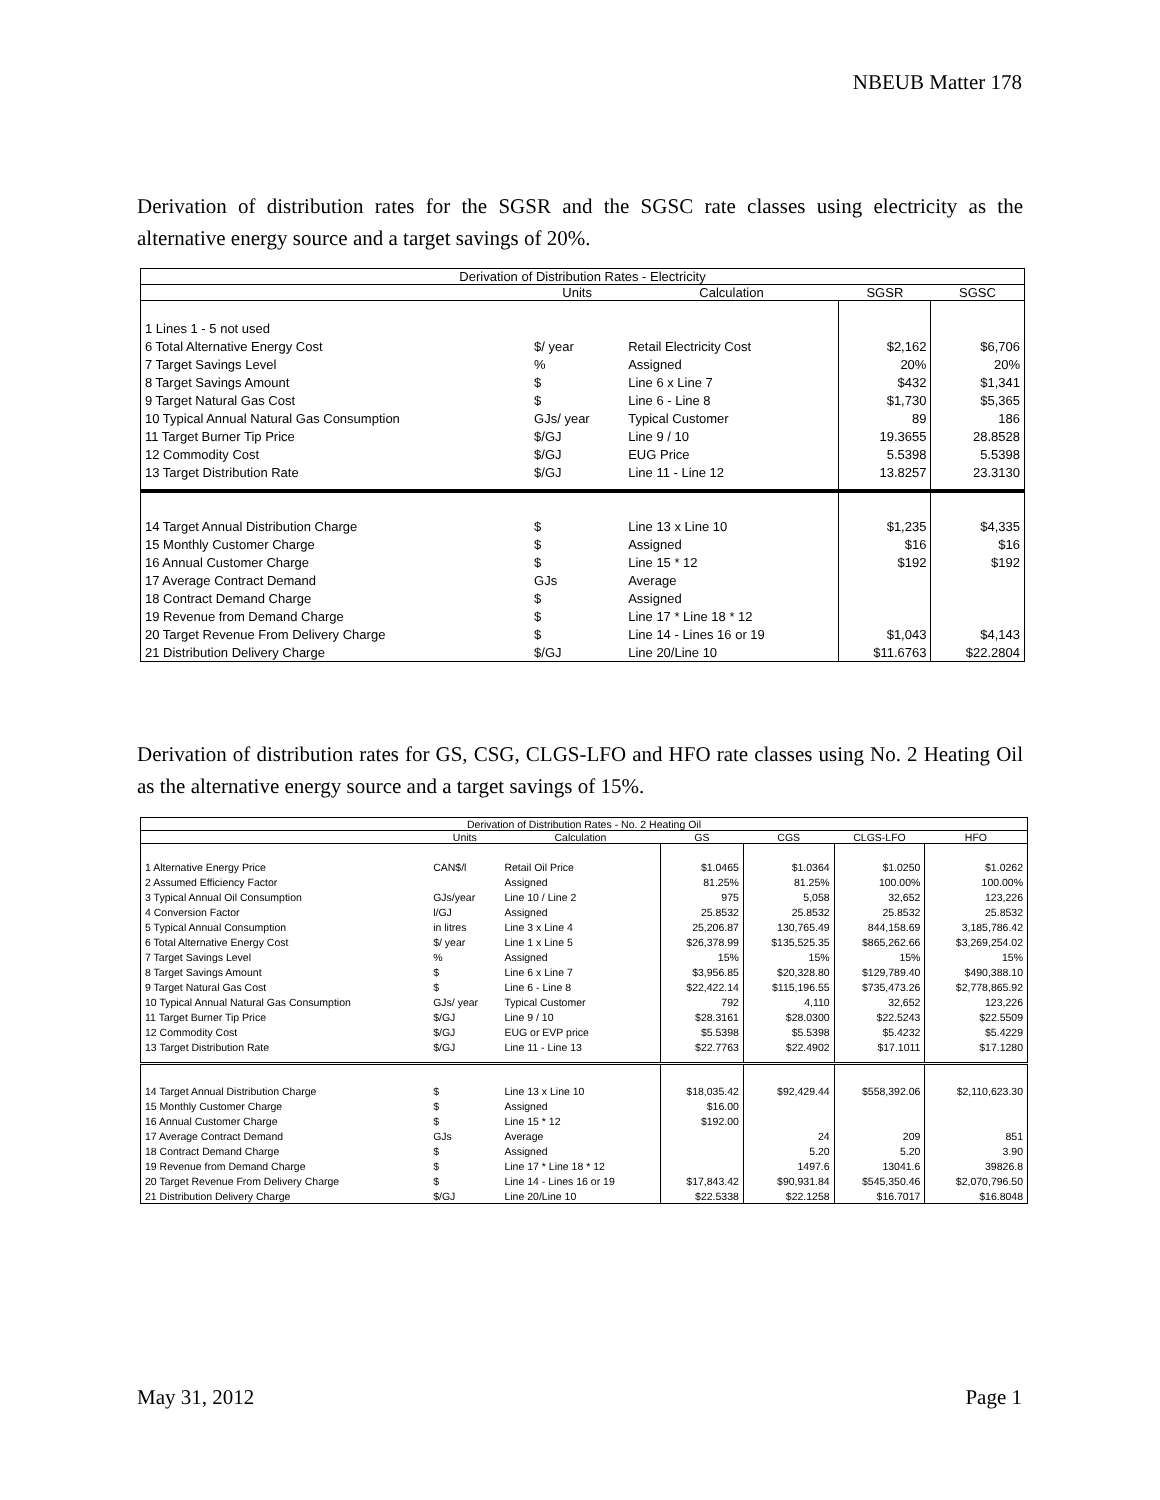NBEUB Matter 178
Derivation of distribution rates for the SGSR and the SGSC rate classes using electricity as the alternative energy source and a target savings of 20%.
| Derivation of Distribution Rates - Electricity | | | | |
| --- | --- | --- | --- | --- |
| | Units | Calculation | SGSR | SGSC |
| 1 Lines 1 - 5 not used | | | | |
| 6 Total Alternative Energy Cost | $/ year | Retail Electricity Cost | $2,162 | $6,706 |
| 7 Target Savings Level | % | Assigned | 20% | 20% |
| 8 Target Savings Amount | $ | Line 6 x Line 7 | $432 | $1,341 |
| 9 Target Natural Gas Cost | $ | Line 6 - Line 8 | $1,730 | $5,365 |
| 10 Typical Annual Natural Gas Consumption | GJs/ year | Typical Customer | 89 | 186 |
| 11 Target Burner Tip Price | $/GJ | Line 9 / 10 | 19.3655 | 28.8528 |
| 12 Commodity Cost | $/GJ | EUG Price | 5.5398 | 5.5398 |
| 13 Target Distribution Rate | $/GJ | Line 11 - Line 12 | 13.8257 | 23.3130 |
| 14 Target Annual Distribution Charge | $ | Line 13 x Line 10 | $1,235 | $4,335 |
| 15 Monthly Customer Charge | $ | Assigned | $16 | $16 |
| 16 Annual Customer Charge | $ | Line 15 * 12 | $192 | $192 |
| 17 Average Contract Demand | GJs | Average | | |
| 18 Contract Demand Charge | $ | Assigned | | |
| 19 Revenue from Demand Charge | $ | Line 17 * Line 18 * 12 | | |
| 20 Target Revenue From Delivery Charge | $ | Line 14 - Lines 16 or 19 | $1,043 | $4,143 |
| 21 Distribution Delivery Charge | $/GJ | Line 20/Line 10 | $11.6763 | $22.2804 |
Derivation of distribution rates for GS, CSG, CLGS-LFO and HFO rate classes using No. 2 Heating Oil as the alternative energy source and a target savings of 15%.
| Derivation of Distribution Rates - No. 2 Heating Oil | | | | | | |
| --- | --- | --- | --- | --- | --- | --- |
| | Units | Calculation | GS | CGS | CLGS-LFO | HFO |
| 1 Alternative Energy Price | CAN$/l | Retail Oil Price | $1.0465 | $1.0364 | $1.0250 | $1.0262 |
| 2 Assumed Efficiency Factor | | Assigned | 81.25% | 81.25% | 100.00% | 100.00% |
| 3 Typical Annual Oil Consumption | GJs/year | Line 10 / Line 2 | 975 | 5,058 | 32,652 | 123,226 |
| 4 Conversion Factor | l/GJ | Assigned | 25.8532 | 25.8532 | 25.8532 | 25.8532 |
| 5 Typical Annual Consumption | in litres | Line 3 x Line 4 | 25,206.87 | 130,765.49 | 844,158.69 | 3,185,786.42 |
| 6 Total Alternative Energy Cost | $/ year | Line 1 x Line 5 | $26,378.99 | $135,525.35 | $865,262.66 | $3,269,254.02 |
| 7 Target Savings Level | % | Assigned | 15% | 15% | 15% | 15% |
| 8 Target Savings Amount | $ | Line 6 x Line 7 | $3,956.85 | $20,328.80 | $129,789.40 | $490,388.10 |
| 9 Target Natural Gas Cost | $ | Line 6 - Line 8 | $22,422.14 | $115,196.55 | $735,473.26 | $2,778,865.92 |
| 10 Typical Annual Natural Gas Consumption | GJs/ year | Typical Customer | 792 | 4,110 | 32,652 | 123,226 |
| 11 Target Burner Tip Price | $/GJ | Line 9 / 10 | $28.3161 | $28.0300 | $22.5243 | $22.5509 |
| 12 Commodity Cost | $/GJ | EUG or EVP price | $5.5398 | $5.5398 | $5.4232 | $5.4229 |
| 13 Target Distribution Rate | $/GJ | Line 11 - Line 13 | $22.7763 | $22.4902 | $17.1011 | $17.1280 |
| 14 Target Annual Distribution Charge | $ | Line 13 x Line 10 | $18,035.42 | $92,429.44 | $558,392.06 | $2,110,623.30 |
| 15 Monthly Customer Charge | $ | Assigned | $16.00 | | | |
| 16 Annual Customer Charge | $ | Line 15 * 12 | $192.00 | | | |
| 17 Average Contract Demand | GJs | Average | | 24 | 209 | 851 |
| 18 Contract Demand Charge | $ | Assigned | | 5.20 | 5.20 | 3.90 |
| 19 Revenue from Demand Charge | $ | Line 17 * Line 18 * 12 | | 1497.6 | 13041.6 | 39826.8 |
| 20 Target Revenue From Delivery Charge | $ | Line 14 - Lines 16 or 19 | $17,843.42 | $90,931.84 | $545,350.46 | $2,070,796.50 |
| 21 Distribution Delivery Charge | $/GJ | Line 20/Line 10 | $22.5338 | $22.1258 | $16.7017 | $16.8048 |
May 31, 2012 Page 1